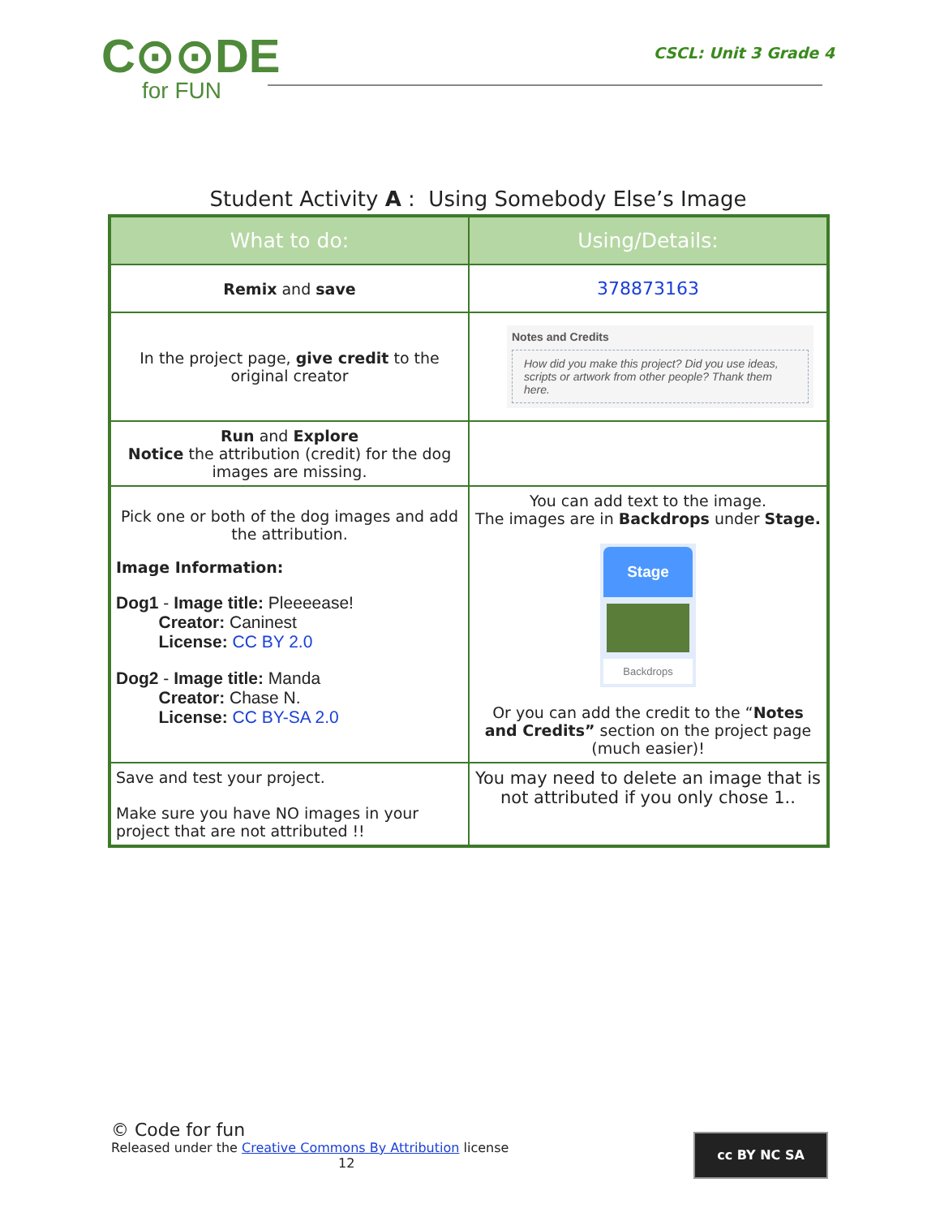C⊙⊙DE
for FUN
CSCL: Unit 3 Grade 4
Student Activity A : Using Somebody Else’s Image
| What to do: | Using/Details: |
| --- | --- |
| Remix and save | 378873163 |
| In the project page, give credit to the original creator | Notes and Credits How did you make this project? Did you use ideas, scripts or artwork from other people? Thank them here. |
| Run and Explore Notice the attribution (credit) for the dog images are missing. | |
| Pick one or both of the dog images and add the attribution. Image Information: Dog1 - Image title: Pleeeease! Creator: Caninest License: CC BY 2.0 Dog2 - Image title: Manda Creator: Chase N. License: CC BY-SA 2.0 | You can add text to the image. The images are in Backdrops under Stage. Stage Backdrops Or you can add the credit to the “ Notes and Credits” section on the project page (much easier)! |
| Save and test your project. Make sure you have NO images in your project that are not attributed !! | You may need to delete an image that is not attributed if you only chose 1.. |
© Code for fun
Released under the Creative Commons By Attribution license
12
cc BY NC SA